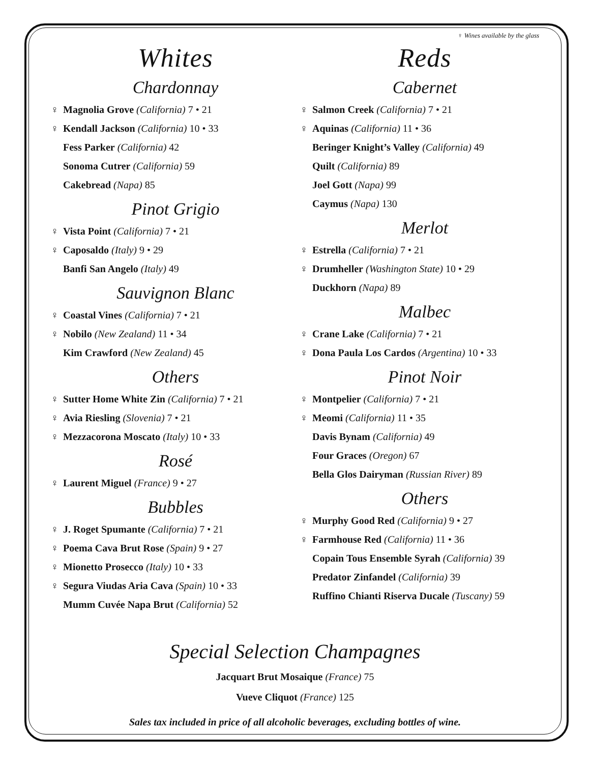♀ Wines available by the glass
Whites
Chardonnay
♀ Magnolia Grove (California) 7 • 21
♀ Kendall Jackson (California) 10 • 33
Fess Parker (California) 42
Sonoma Cutrer (California) 59
Cakebread (Napa) 85
Pinot Grigio
♀ Vista Point (California) 7 • 21
♀ Caposaldo (Italy) 9 • 29
Banfi San Angelo (Italy) 49
Sauvignon Blanc
♀ Coastal Vines (California) 7 • 21
♀ Nobilo (New Zealand) 11 • 34
Kim Crawford (New Zealand) 45
Others
♀ Sutter Home White Zin (California) 7 • 21
♀ Avia Riesling (Slovenia) 7 • 21
♀ Mezzacorona Moscato (Italy) 10 • 33
Rosé
♀ Laurent Miguel (France) 9 • 27
Bubbles
♀ J. Roget Spumante (California) 7 • 21
♀ Poema Cava Brut Rose (Spain) 9 • 27
♀ Mionetto Prosecco (Italy) 10 • 33
♀ Segura Viudas Aria Cava (Spain) 10 • 33
Mumm Cuvée Napa Brut (California) 52
Reds
Cabernet
♀ Salmon Creek (California) 7 • 21
♀ Aquinas (California) 11 • 36
Beringer Knight’s Valley (California) 49
Quilt (California) 89
Joel Gott (Napa) 99
Caymus (Napa) 130
Merlot
♀ Estrella (California) 7 • 21
♀ Drumheller (Washington State) 10 • 29
Duckhorn (Napa) 89
Malbec
♀ Crane Lake (California) 7 • 21
♀ Dona Paula Los Cardos (Argentina) 10 • 33
Pinot Noir
♀ Montpelier (California) 7 • 21
♀ Meomi (California) 11 • 35
Davis Bynam (California) 49
Four Graces (Oregon) 67
Bella Glos Dairyman (Russian River) 89
Others
♀ Murphy Good Red (California) 9 • 27
♀ Farmhouse Red (California) 11 • 36
Copain Tous Ensemble Syrah (California) 39
Predator Zinfandel (California) 39
Ruffino Chianti Riserva Ducale (Tuscany) 59
Special Selection Champagnes
Jacquart Brut Mosaique (France) 75
Vueve Cliquot (France) 125
Sales tax included in price of all alcoholic beverages, excluding bottles of wine.